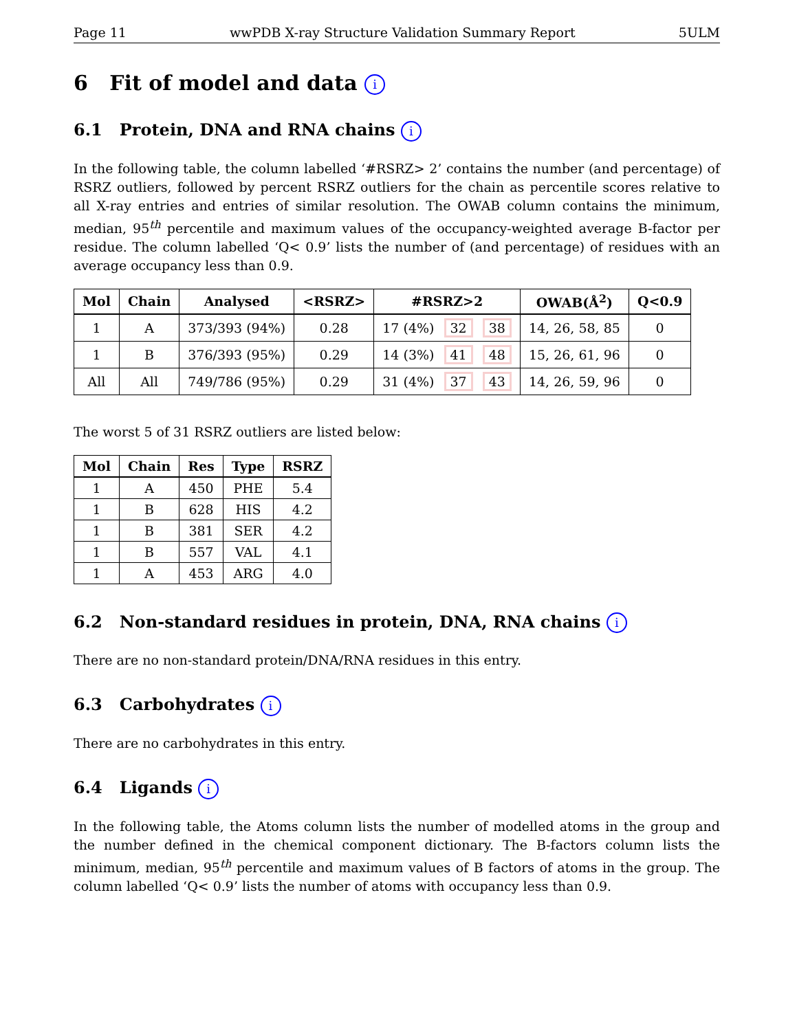Page 11 wwPDB X-ray Structure Validation Summary Report 5ULM
6 Fit of model and data i
6.1 Protein, DNA and RNA chains i
In the following table, the column labelled ‘#RSRZ> 2’ contains the number (and percentage) of RSRZ outliers, followed by percent RSRZ outliers for the chain as percentile scores relative to all X-ray entries and entries of similar resolution. The OWAB column contains the minimum, median, 95<sup>th</sup> percentile and maximum values of the occupancy-weighted average B-factor per residue. The column labelled ‘Q< 0.9’ lists the number of (and percentage) of residues with an average occupancy less than 0.9.
| Mol | Chain | Analysed | <RSRZ> | #RSRZ>2 | OWAB(Å<sup>2</sup>) | Q<0.9 |
| --- | --- | --- | --- | --- | --- | --- |
| 1 | A | 373/393 (94%) | 0.28 | 17 (4%) 32 38 | 14, 26, 58, 85 | 0 |
| 1 | B | 376/393 (95%) | 0.29 | 14 (3%) 41 48 | 15, 26, 61, 96 | 0 |
| All | All | 749/786 (95%) | 0.29 | 31 (4%) 37 43 | 14, 26, 59, 96 | 0 |
The worst 5 of 31 RSRZ outliers are listed below:
| Mol | Chain | Res | Type | RSRZ |
| --- | --- | --- | --- | --- |
| 1 | A | 450 | PHE | 5.4 |
| 1 | B | 628 | HIS | 4.2 |
| 1 | B | 381 | SER | 4.2 |
| 1 | B | 557 | VAL | 4.1 |
| 1 | A | 453 | ARG | 4.0 |
6.2 Non-standard residues in protein, DNA, RNA chains i
There are no non-standard protein/DNA/RNA residues in this entry.
6.3 Carbohydrates i
There are no carbohydrates in this entry.
6.4 Ligands i
In the following table, the Atoms column lists the number of modelled atoms in the group and the number defined in the chemical component dictionary. The B-factors column lists the minimum, median, 95<sup>th</sup> percentile and maximum values of B factors of atoms in the group. The column labelled ‘Q< 0.9’ lists the number of atoms with occupancy less than 0.9.